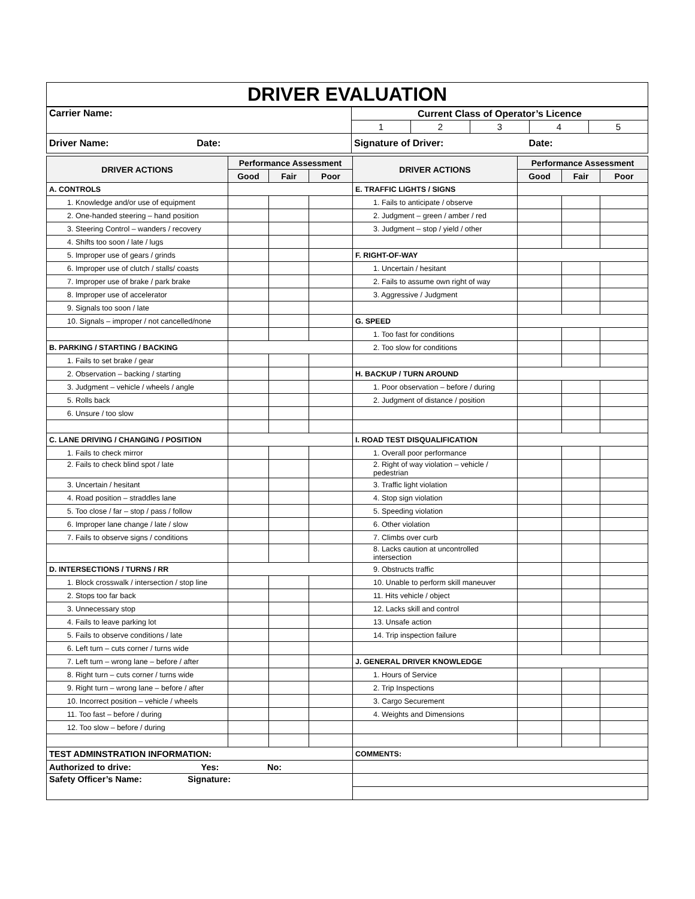| DRIVER EVALUATION |
| Carrier Name: | Current Class of Operator’s Licence | | | | |
| | 1 | 2 | 3 | 4 | 5 |
| Driver Name: Date: | Signature of Driver: Date: | | | | |
| DRIVER ACTIONS | Performance Assessment | | | DRIVER ACTIONS | Performance Assessment | | |
| --- | --- | --- | --- | --- | --- | --- | --- |
| | Good | Fair | Poor | | Good | Fair | Poor |
| A. CONTROLS | | | | E. TRAFFIC LIGHTS / SIGNS | | | |
| 1. Knowledge and/or use of equipment | | | | 1. Fails to anticipate / observe | | | |
| 2. One-handed steering – hand position | | | | 2. Judgment – green / amber / red | | | |
| 3. Steering Control – wanders / recovery | | | | 3. Judgment – stop / yield / other | | | |
| 4. Shifts too soon / late / lugs | | | | | | | |
| 5. Improper use of gears / grinds | | | | F. RIGHT-OF-WAY | | | |
| 6. Improper use of clutch / stalls/ coasts | | | | 1. Uncertain / hesitant | | | |
| 7. Improper use of brake / park brake | | | | 2. Fails to assume own right of way | | | |
| 8. Improper use of accelerator | | | | 3. Aggressive / Judgment | | | |
| 9. Signals too soon / late | | | | | | | |
| 10. Signals – improper / not cancelled/none | | | | G. SPEED | | | |
| | | | | 1. Too fast for conditions | | | |
| B. PARKING / STARTING / BACKING | | | | 2. Too slow for conditions | | | |
| 1. Fails to set brake / gear | | | | | | | |
| 2. Observation – backing / starting | | | | H. BACKUP / TURN AROUND | | | |
| 3. Judgment – vehicle / wheels / angle | | | | 1. Poor observation – before / during | | | |
| 5. Rolls back | | | | 2. Judgment of distance / position | | | |
| 6. Unsure / too slow | | | | | | | |
| C. LANE DRIVING / CHANGING / POSITION | | | | I. ROAD TEST DISQUALIFICATION | | | |
| 1. Fails to check mirror | | | | 1. Overall poor performance | | | |
| 2. Fails to check blind spot / late | | | | 2. Right of way violation – vehicle / pedestrian | | | |
| 3. Uncertain / hesitant | | | | 3. Traffic light violation | | | |
| 4. Road position – straddles lane | | | | 4. Stop sign violation | | | |
| 5. Too close / far – stop / pass / follow | | | | 5. Speeding violation | | | |
| 6. Improper lane change / late / slow | | | | 6. Other violation | | | |
| 7. Fails to observe signs / conditions | | | | 7. Climbs over curb | | | |
| | | | | 8. Lacks caution at uncontrolled intersection | | | |
| D. INTERSECTIONS / TURNS / RR | | | | 9. Obstructs traffic | | | |
| 1. Block crosswalk / intersection / stop line | | | | 10. Unable to perform skill maneuver | | | |
| 2. Stops too far back | | | | 11. Hits vehicle / object | | | |
| 3. Unnecessary stop | | | | 12. Lacks skill and control | | | |
| 4. Fails to leave parking lot | | | | 13. Unsafe action | | | |
| 5. Fails to observe conditions / late | | | | 14. Trip inspection failure | | | |
| 6. Left turn – cuts corner / turns wide | | | | | | | |
| 7. Left turn – wrong lane – before / after | | | | J. GENERAL DRIVER KNOWLEDGE | | | |
| 8. Right turn – cuts corner / turns wide | | | | 1. Hours of Service | | | |
| 9. Right turn – wrong lane – before / after | | | | 2. Trip Inspections | | | |
| 10. Incorrect position – vehicle / wheels | | | | 3. Cargo Securement | | | |
| 11. Too fast – before / during | | | | 4. Weights and Dimensions | | | |
| 12. Too slow – before / during | | | | | | | |
| TEST ADMINSTRATION INFORMATION: | | | | COMMENTS: | | | |
| Authorized to drive: Yes: No: | | | | | | | |
| Safety Officer’s Name: Signature: | | | | | | | |